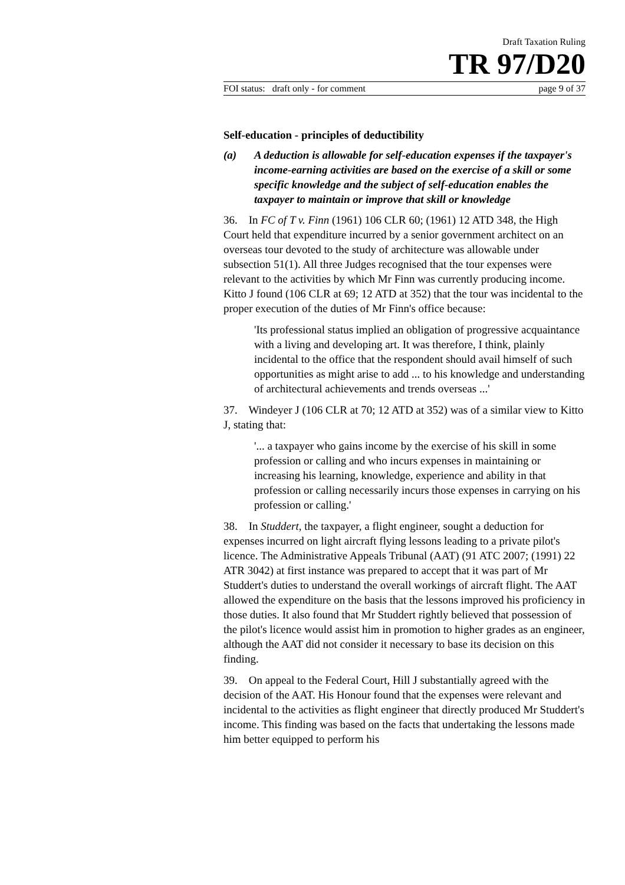Draft Taxation Ruling
TR 97/D20
FOI status: draft only - for comment page 9 of 37
Self-education - principles of deductibility
(a) A deduction is allowable for self-education expenses if the taxpayer's income-earning activities are based on the exercise of a skill or some specific knowledge and the subject of self-education enables the taxpayer to maintain or improve that skill or knowledge
36. In FC of T v. Finn (1961) 106 CLR 60; (1961) 12 ATD 348, the High Court held that expenditure incurred by a senior government architect on an overseas tour devoted to the study of architecture was allowable under subsection 51(1). All three Judges recognised that the tour expenses were relevant to the activities by which Mr Finn was currently producing income. Kitto J found (106 CLR at 69; 12 ATD at 352) that the tour was incidental to the proper execution of the duties of Mr Finn's office because:
'Its professional status implied an obligation of progressive acquaintance with a living and developing art. It was therefore, I think, plainly incidental to the office that the respondent should avail himself of such opportunities as might arise to add ... to his knowledge and understanding of architectural achievements and trends overseas ...'
37. Windeyer J (106 CLR at 70; 12 ATD at 352) was of a similar view to Kitto J, stating that:
'... a taxpayer who gains income by the exercise of his skill in some profession or calling and who incurs expenses in maintaining or increasing his learning, knowledge, experience and ability in that profession or calling necessarily incurs those expenses in carrying on his profession or calling.'
38. In Studdert, the taxpayer, a flight engineer, sought a deduction for expenses incurred on light aircraft flying lessons leading to a private pilot's licence. The Administrative Appeals Tribunal (AAT) (91 ATC 2007; (1991) 22 ATR 3042) at first instance was prepared to accept that it was part of Mr Studdert's duties to understand the overall workings of aircraft flight. The AAT allowed the expenditure on the basis that the lessons improved his proficiency in those duties. It also found that Mr Studdert rightly believed that possession of the pilot's licence would assist him in promotion to higher grades as an engineer, although the AAT did not consider it necessary to base its decision on this finding.
39. On appeal to the Federal Court, Hill J substantially agreed with the decision of the AAT. His Honour found that the expenses were relevant and incidental to the activities as flight engineer that directly produced Mr Studdert's income. This finding was based on the facts that undertaking the lessons made him better equipped to perform his